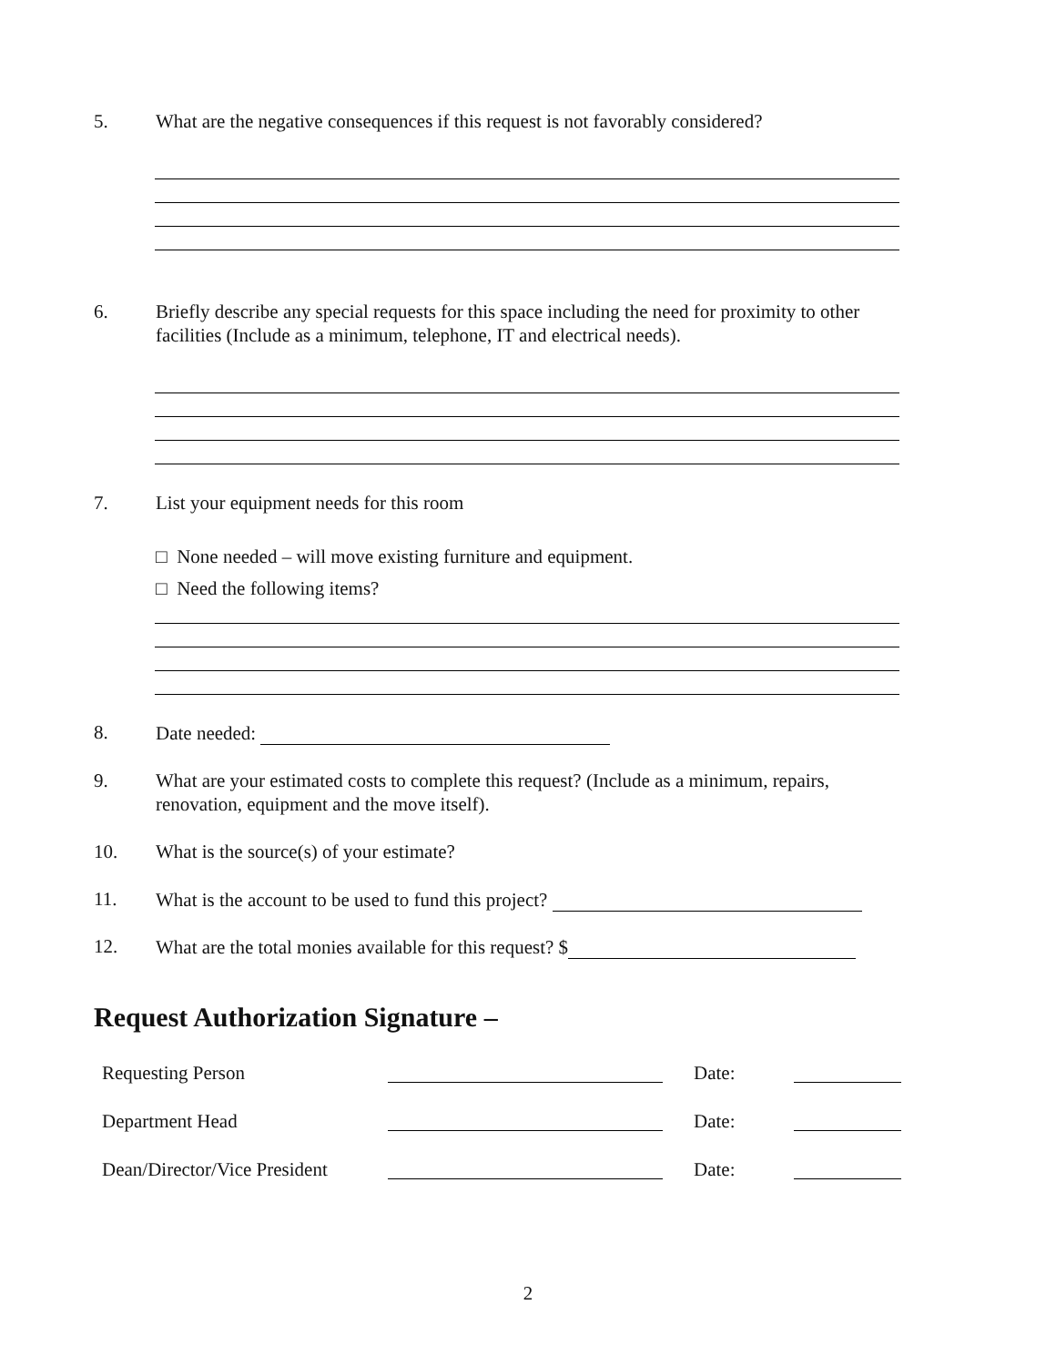5. What are the negative consequences if this request is not favorably considered?
6. Briefly describe any special requests for this space including the need for proximity to other facilities (Include as a minimum, telephone, IT and electrical needs).
7. List your equipment needs for this room
□ None needed – will move existing furniture and equipment.
□ Need the following items?
8. Date needed:
9. What are your estimated costs to complete this request? (Include as a minimum, repairs, renovation, equipment and the move itself).
10. What is the source(s) of your estimate?
11. What is the account to be used to fund this project?
12. What are the total monies available for this request? $
Request Authorization Signature –
Requesting Person Date:
Department Head Date:
Dean/Director/Vice President Date:
2